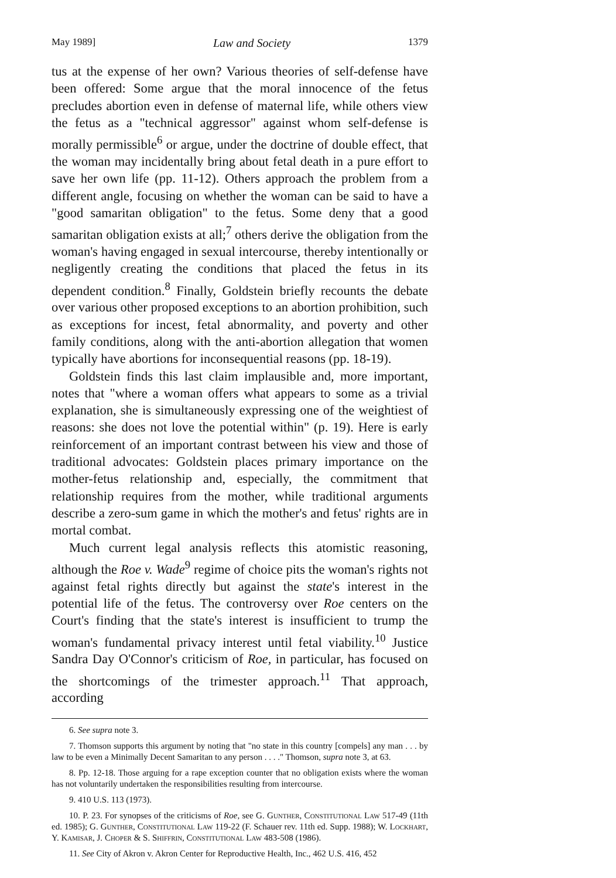May 1989] Law and Society 1379
tus at the expense of her own? Various theories of self-defense have been offered: Some argue that the moral innocence of the fetus precludes abortion even in defense of maternal life, while others view the fetus as a "technical aggressor" against whom self-defense is morally permissible<sup>6</sup> or argue, under the doctrine of double effect, that the woman may incidentally bring about fetal death in a pure effort to save her own life (pp. 11-12). Others approach the problem from a different angle, focusing on whether the woman can be said to have a "good samaritan obligation" to the fetus. Some deny that a good samaritan obligation exists at all;<sup>7</sup> others derive the obligation from the woman's having engaged in sexual intercourse, thereby intentionally or negligently creating the conditions that placed the fetus in its dependent condition.<sup>8</sup> Finally, Goldstein briefly recounts the debate over various other proposed exceptions to an abortion prohibition, such as exceptions for incest, fetal abnormality, and poverty and other family conditions, along with the anti-abortion allegation that women typically have abortions for inconsequential reasons (pp. 18-19).
Goldstein finds this last claim implausible and, more important, notes that "where a woman offers what appears to some as a trivial explanation, she is simultaneously expressing one of the weightiest of reasons: she does not love the potential within" (p. 19). Here is early reinforcement of an important contrast between his view and those of traditional advocates: Goldstein places primary importance on the mother-fetus relationship and, especially, the commitment that relationship requires from the mother, while traditional arguments describe a zero-sum game in which the mother's and fetus' rights are in mortal combat.
Much current legal analysis reflects this atomistic reasoning, although the Roe v. Wade<sup>9</sup> regime of choice pits the woman's rights not against fetal rights directly but against the state's interest in the potential life of the fetus. The controversy over Roe centers on the Court's finding that the state's interest is insufficient to trump the woman's fundamental privacy interest until fetal viability.<sup>10</sup> Justice Sandra Day O'Connor's criticism of Roe, in particular, has focused on the shortcomings of the trimester approach.<sup>11</sup> That approach, according
6. See supra note 3.
7. Thomson supports this argument by noting that "no state in this country [compels] any man . . . by law to be even a Minimally Decent Samaritan to any person . . . ." Thomson, supra note 3, at 63.
8. Pp. 12-18. Those arguing for a rape exception counter that no obligation exists where the woman has not voluntarily undertaken the responsibilities resulting from intercourse.
9. 410 U.S. 113 (1973).
10. P. 23. For synopses of the criticisms of Roe, see G. Gunther, Constitutional Law 517-49 (11th ed. 1985); G. Gunther, Constitutional Law 119-22 (F. Schauer rev. 11th ed. Supp. 1988); W. Lockhart, Y. Kamisar, J. Choper & S. Shiffrin, Constitutional Law 483-508 (1986).
11. See City of Akron v. Akron Center for Reproductive Health, Inc., 462 U.S. 416, 452